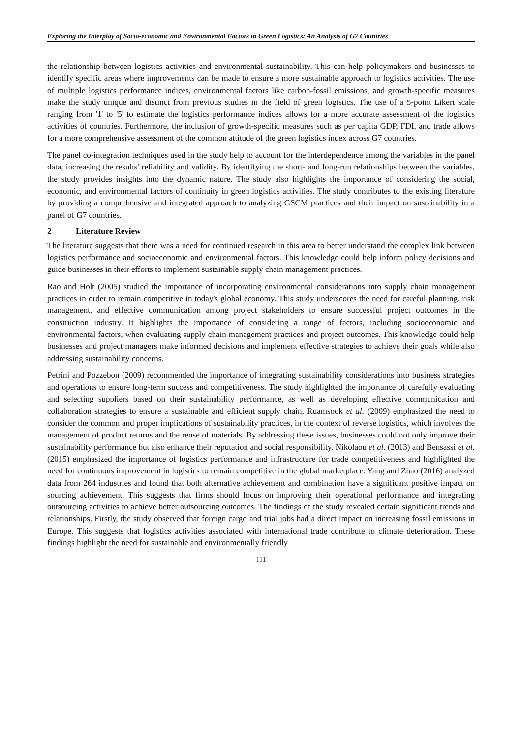Exploring the Interplay of Socio-economic and Environmental Factors in Green Logistics: An Analysis of G7 Countries
the relationship between logistics activities and environmental sustainability. This can help policymakers and businesses to identify specific areas where improvements can be made to ensure a more sustainable approach to logistics activities. The use of multiple logistics performance indices, environmental factors like carbon-fossil emissions, and growth-specific measures make the study unique and distinct from previous studies in the field of green logistics. The use of a 5-point Likert scale ranging from '1' to '5' to estimate the logistics performance indices allows for a more accurate assessment of the logistics activities of countries. Furthermore, the inclusion of growth-specific measures such as per capita GDP, FDI, and trade allows for a more comprehensive assessment of the common attitude of the green logistics index across G7 countries.
The panel co-integration techniques used in the study help to account for the interdependence among the variables in the panel data, increasing the results' reliability and validity. By identifying the short- and long-run relationships between the variables, the study provides insights into the dynamic nature. The study also highlights the importance of considering the social, economic, and environmental factors of continuity in green logistics activities. The study contributes to the existing literature by providing a comprehensive and integrated approach to analyzing GSCM practices and their impact on sustainability in a panel of G7 countries.
2 Literature Review
The literature suggests that there was a need for continued research in this area to better understand the complex link between logistics performance and socioeconomic and environmental factors. This knowledge could help inform policy decisions and guide businesses in their efforts to implement sustainable supply chain management practices.
Rao and Holt (2005) studied the importance of incorporating environmental considerations into supply chain management practices in order to remain competitive in today's global economy. This study underscores the need for careful planning, risk management, and effective communication among project stakeholders to ensure successful project outcomes in the construction industry. It highlights the importance of considering a range of factors, including socioeconomic and environmental factors, when evaluating supply chain management practices and project outcomes. This knowledge could help businesses and project managers make informed decisions and implement effective strategies to achieve their goals while also addressing sustainability concerns.
Petrini and Pozzebon (2009) recommended the importance of integrating sustainability considerations into business strategies and operations to ensure long-term success and competitiveness. The study highlighted the importance of carefully evaluating and selecting suppliers based on their sustainability performance, as well as developing effective communication and collaboration strategies to ensure a sustainable and efficient supply chain, Ruamsook et al. (2009) emphasized the need to consider the common and proper implications of sustainability practices, in the context of reverse logistics, which involves the management of product returns and the reuse of materials. By addressing these issues, businesses could not only improve their sustainability performance but also enhance their reputation and social responsibility. Nikolaou et al. (2013) and Bensassi et al. (2015) emphasized the importance of logistics performance and infrastructure for trade competitiveness and highlighted the need for continuous improvement in logistics to remain competitive in the global marketplace. Yang and Zhao (2016) analyzed data from 264 industries and found that both alternative achievement and combination have a significant positive impact on sourcing achievement. This suggests that firms should focus on improving their operational performance and integrating outsourcing activities to achieve better outsourcing outcomes. The findings of the study revealed certain significant trends and relationships. Firstly, the study observed that foreign cargo and trial jobs had a direct impact on increasing fossil emissions in Europe. This suggests that logistics activities associated with international trade contribute to climate deterioration. These findings highlight the need for sustainable and environmentally friendly
111